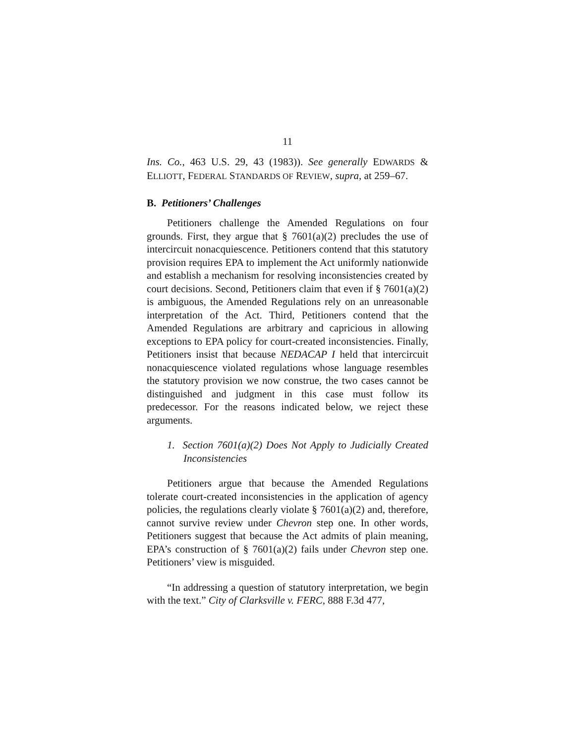11
Ins. Co., 463 U.S. 29, 43 (1983)). See generally EDWARDS & ELLIOTT, FEDERAL STANDARDS OF REVIEW, supra, at 259–67.
B. Petitioners’ Challenges
Petitioners challenge the Amended Regulations on four grounds. First, they argue that § 7601(a)(2) precludes the use of intercircuit nonacquiescence. Petitioners contend that this statutory provision requires EPA to implement the Act uniformly nationwide and establish a mechanism for resolving inconsistencies created by court decisions. Second, Petitioners claim that even if § 7601(a)(2) is ambiguous, the Amended Regulations rely on an unreasonable interpretation of the Act. Third, Petitioners contend that the Amended Regulations are arbitrary and capricious in allowing exceptions to EPA policy for court-created inconsistencies. Finally, Petitioners insist that because NEDACAP I held that intercircuit nonacquiescence violated regulations whose language resembles the statutory provision we now construe, the two cases cannot be distinguished and judgment in this case must follow its predecessor. For the reasons indicated below, we reject these arguments.
1. Section 7601(a)(2) Does Not Apply to Judicially Created Inconsistencies
Petitioners argue that because the Amended Regulations tolerate court-created inconsistencies in the application of agency policies, the regulations clearly violate § 7601(a)(2) and, therefore, cannot survive review under Chevron step one. In other words, Petitioners suggest that because the Act admits of plain meaning, EPA’s construction of § 7601(a)(2) fails under Chevron step one. Petitioners’ view is misguided.
“In addressing a question of statutory interpretation, we begin with the text.” City of Clarksville v. FERC, 888 F.3d 477,